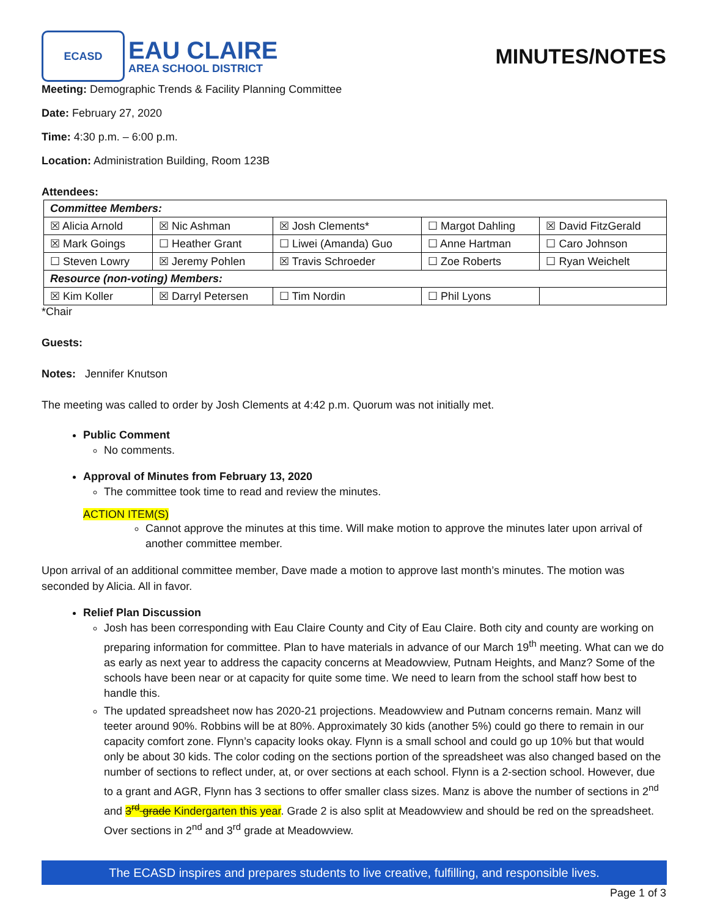ECASD
EAU CLAIRE
AREA SCHOOL DISTRICT
MINUTES/NOTES
Meeting: Demographic Trends & Facility Planning Committee
Date: February 27, 2020
Time: 4:30 p.m. – 6:00 p.m.
Location: Administration Building, Room 123B
Attendees:
| Committee Members: | | | | |
| ☒ Alicia Arnold | ☒ Nic Ashman | ☒ Josh Clements* | ☐ Margot Dahling | ☒ David FitzGerald |
| ☒ Mark Goings | ☐ Heather Grant | ☐ Liwei (Amanda) Guo | ☐ Anne Hartman | ☐ Caro Johnson |
| ☐ Steven Lowry | ☒ Jeremy Pohlen | ☒ Travis Schroeder | ☐ Zoe Roberts | ☐ Ryan Weichelt |
| Resource (non-voting) Members: | | | | |
| ☒ Kim Koller | ☒ Darryl Petersen | ☐ Tim Nordin | ☐ Phil Lyons | |
*Chair
Guests:
Notes: Jennifer Knutson
The meeting was called to order by Josh Clements at 4:42 p.m. Quorum was not initially met.
Public Comment
No comments.
Approval of Minutes from February 13, 2020
The committee took time to read and review the minutes.
ACTION ITEM(S)
Cannot approve the minutes at this time. Will make motion to approve the minutes later upon arrival of another committee member.
Upon arrival of an additional committee member, Dave made a motion to approve last month’s minutes. The motion was seconded by Alicia. All in favor.
Relief Plan Discussion
Josh has been corresponding with Eau Claire County and City of Eau Claire. Both city and county are working on preparing information for committee. Plan to have materials in advance of our March 19<sup>th</sup> meeting. What can we do as early as next year to address the capacity concerns at Meadowview, Putnam Heights, and Manz? Some of the schools have been near or at capacity for quite some time. We need to learn from the school staff how best to handle this.
The updated spreadsheet now has 2020-21 projections. Meadowview and Putnam concerns remain. Manz will teeter around 90%. Robbins will be at 80%. Approximately 30 kids (another 5%) could go there to remain in our capacity comfort zone. Flynn’s capacity looks okay. Flynn is a small school and could go up 10% but that would only be about 30 kids. The color coding on the sections portion of the spreadsheet was also changed based on the number of sections to reflect under, at, or over sections at each school. Flynn is a 2-section school. However, due to a grant and AGR, Flynn has 3 sections to offer smaller class sizes. Manz is above the number of sections in 2<sup>nd</sup> and 3<sup>rd</sup> grade Kindergarten this year. Grade 2 is also split at Meadowview and should be red on the spreadsheet. Over sections in 2<sup>nd</sup> and 3<sup>rd</sup> grade at Meadowview.
The ECASD inspires and prepares students to live creative, fulfilling, and responsible lives.
Page 1 of 3